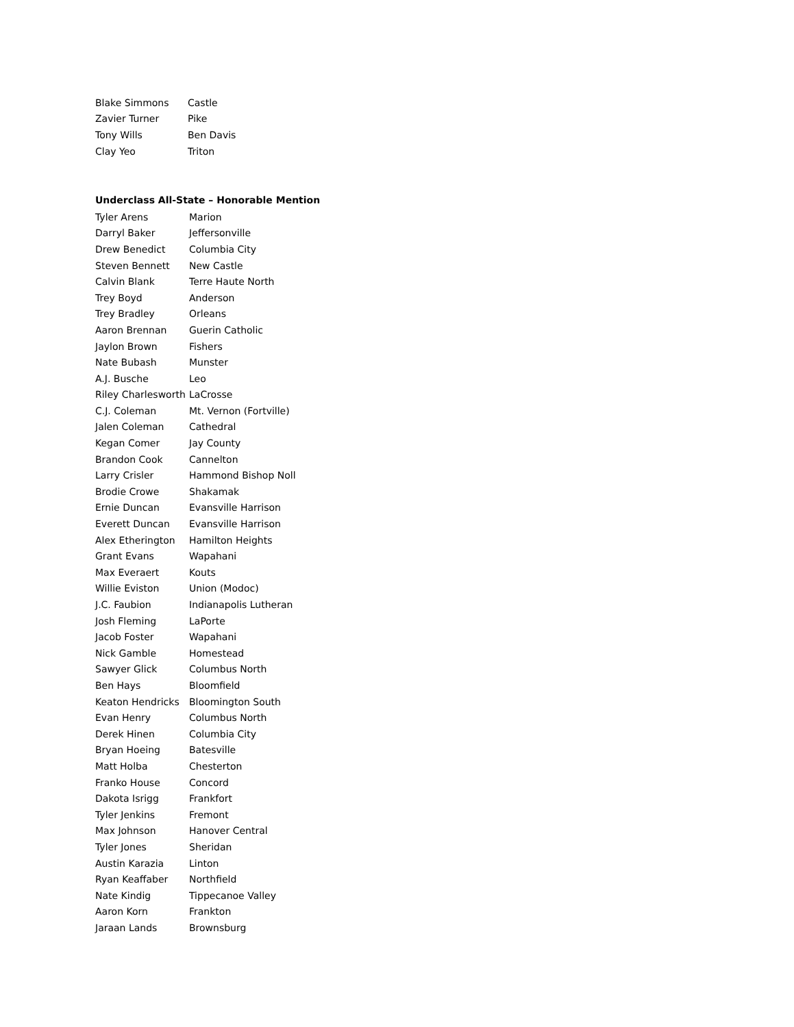| Blake Simmons | Castle |
| Zavier Turner | Pike |
| Tony Wills | Ben Davis |
| Clay Yeo | Triton |
Underclass All-State – Honorable Mention
| Tyler Arens | Marion |
| Darryl Baker | Jeffersonville |
| Drew Benedict | Columbia City |
| Steven Bennett | New Castle |
| Calvin Blank | Terre Haute North |
| Trey Boyd | Anderson |
| Trey Bradley | Orleans |
| Aaron Brennan | Guerin Catholic |
| Jaylon Brown | Fishers |
| Nate Bubash | Munster |
| A.J. Busche | Leo |
| Riley Charlesworth | LaCrosse |
| C.J. Coleman | Mt. Vernon (Fortville) |
| Jalen Coleman | Cathedral |
| Kegan Comer | Jay County |
| Brandon Cook | Cannelton |
| Larry Crisler | Hammond Bishop Noll |
| Brodie Crowe | Shakamak |
| Ernie Duncan | Evansville Harrison |
| Everett Duncan | Evansville Harrison |
| Alex Etherington | Hamilton Heights |
| Grant Evans | Wapahani |
| Max Everaert | Kouts |
| Willie Eviston | Union (Modoc) |
| J.C. Faubion | Indianapolis Lutheran |
| Josh Fleming | LaPorte |
| Jacob Foster | Wapahani |
| Nick Gamble | Homestead |
| Sawyer Glick | Columbus North |
| Ben Hays | Bloomfield |
| Keaton Hendricks | Bloomington South |
| Evan Henry | Columbus North |
| Derek Hinen | Columbia City |
| Bryan Hoeing | Batesville |
| Matt Holba | Chesterton |
| Franko House | Concord |
| Dakota Isrigg | Frankfort |
| Tyler Jenkins | Fremont |
| Max Johnson | Hanover Central |
| Tyler Jones | Sheridan |
| Austin Karazia | Linton |
| Ryan Keaffaber | Northfield |
| Nate Kindig | Tippecanoe Valley |
| Aaron Korn | Frankton |
| Jaraan Lands | Brownsburg |